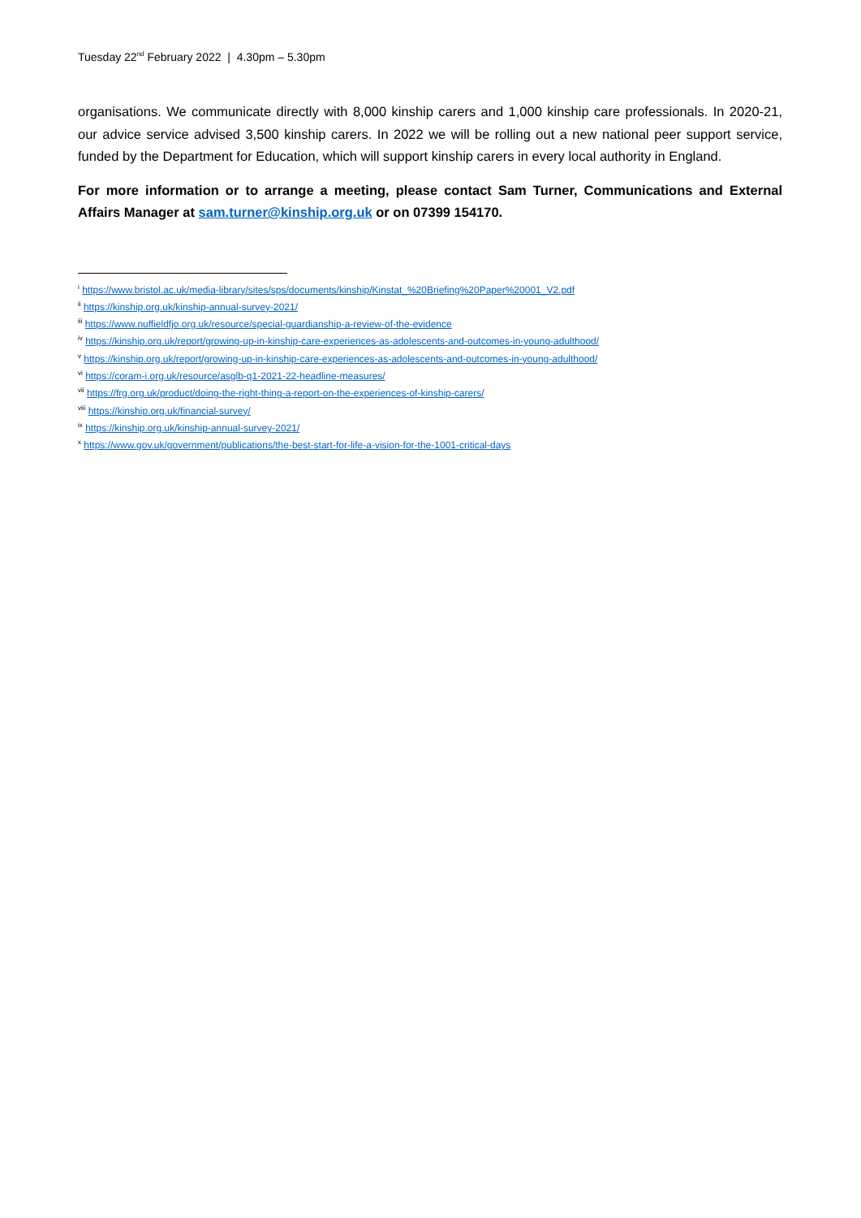Tuesday 22<sup>nd</sup> February 2022 | 4.30pm – 5.30pm
organisations. We communicate directly with 8,000 kinship carers and 1,000 kinship care professionals. In 2020-21, our advice service advised 3,500 kinship carers. In 2022 we will be rolling out a new national peer support service, funded by the Department for Education, which will support kinship carers in every local authority in England.
For more information or to arrange a meeting, please contact Sam Turner, Communications and External Affairs Manager at sam.turner@kinship.org.uk or on 07399 154170.
<sup>i</sup> https://www.bristol.ac.uk/media-library/sites/sps/documents/kinship/Kinstat_%20Briefing%20Paper%20001_V2.pdf
<sup>ii</sup> https://kinship.org.uk/kinship-annual-survey-2021/
<sup>iii</sup> https://www.nuffieldfjo.org.uk/resource/special-guardianship-a-review-of-the-evidence
<sup>iv</sup> https://kinship.org.uk/report/growing-up-in-kinship-care-experiences-as-adolescents-and-outcomes-in-young-adulthood/
<sup>v</sup> https://kinship.org.uk/report/growing-up-in-kinship-care-experiences-as-adolescents-and-outcomes-in-young-adulthood/
<sup>vi</sup> https://coram-i.org.uk/resource/asglb-q1-2021-22-headline-measures/
<sup>vii</sup> https://frg.org.uk/product/doing-the-right-thing-a-report-on-the-experiences-of-kinship-carers/
<sup>viii</sup> https://kinship.org.uk/financial-survey/
<sup>ix</sup> https://kinship.org.uk/kinship-annual-survey-2021/
<sup>x</sup> https://www.gov.uk/government/publications/the-best-start-for-life-a-vision-for-the-1001-critical-days